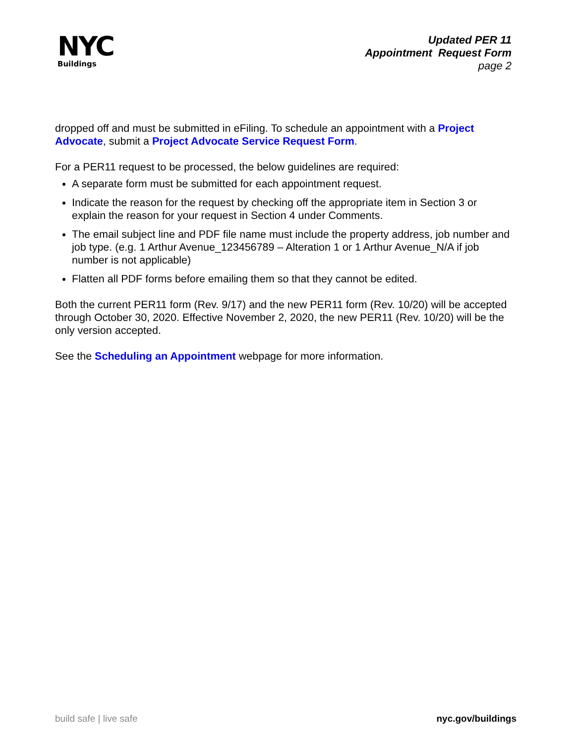NYC
Buildings
Updated PER 11
Appointment Request Form
page 2
dropped off and must be submitted in eFiling. To schedule an appointment with a Project Advocate, submit a Project Advocate Service Request Form.
For a PER11 request to be processed, the below guidelines are required:
A separate form must be submitted for each appointment request.
Indicate the reason for the request by checking off the appropriate item in Section 3 or explain the reason for your request in Section 4 under Comments.
The email subject line and PDF file name must include the property address, job number and job type. (e.g. 1 Arthur Avenue_123456789 – Alteration 1 or 1 Arthur Avenue_N/A if job number is not applicable)
Flatten all PDF forms before emailing them so that they cannot be edited.
Both the current PER11 form (Rev. 9/17) and the new PER11 form (Rev. 10/20) will be accepted through October 30, 2020. Effective November 2, 2020, the new PER11 (Rev. 10/20) will be the only version accepted.
See the Scheduling an Appointment webpage for more information.
build safe | live safe nyc.gov/buildings